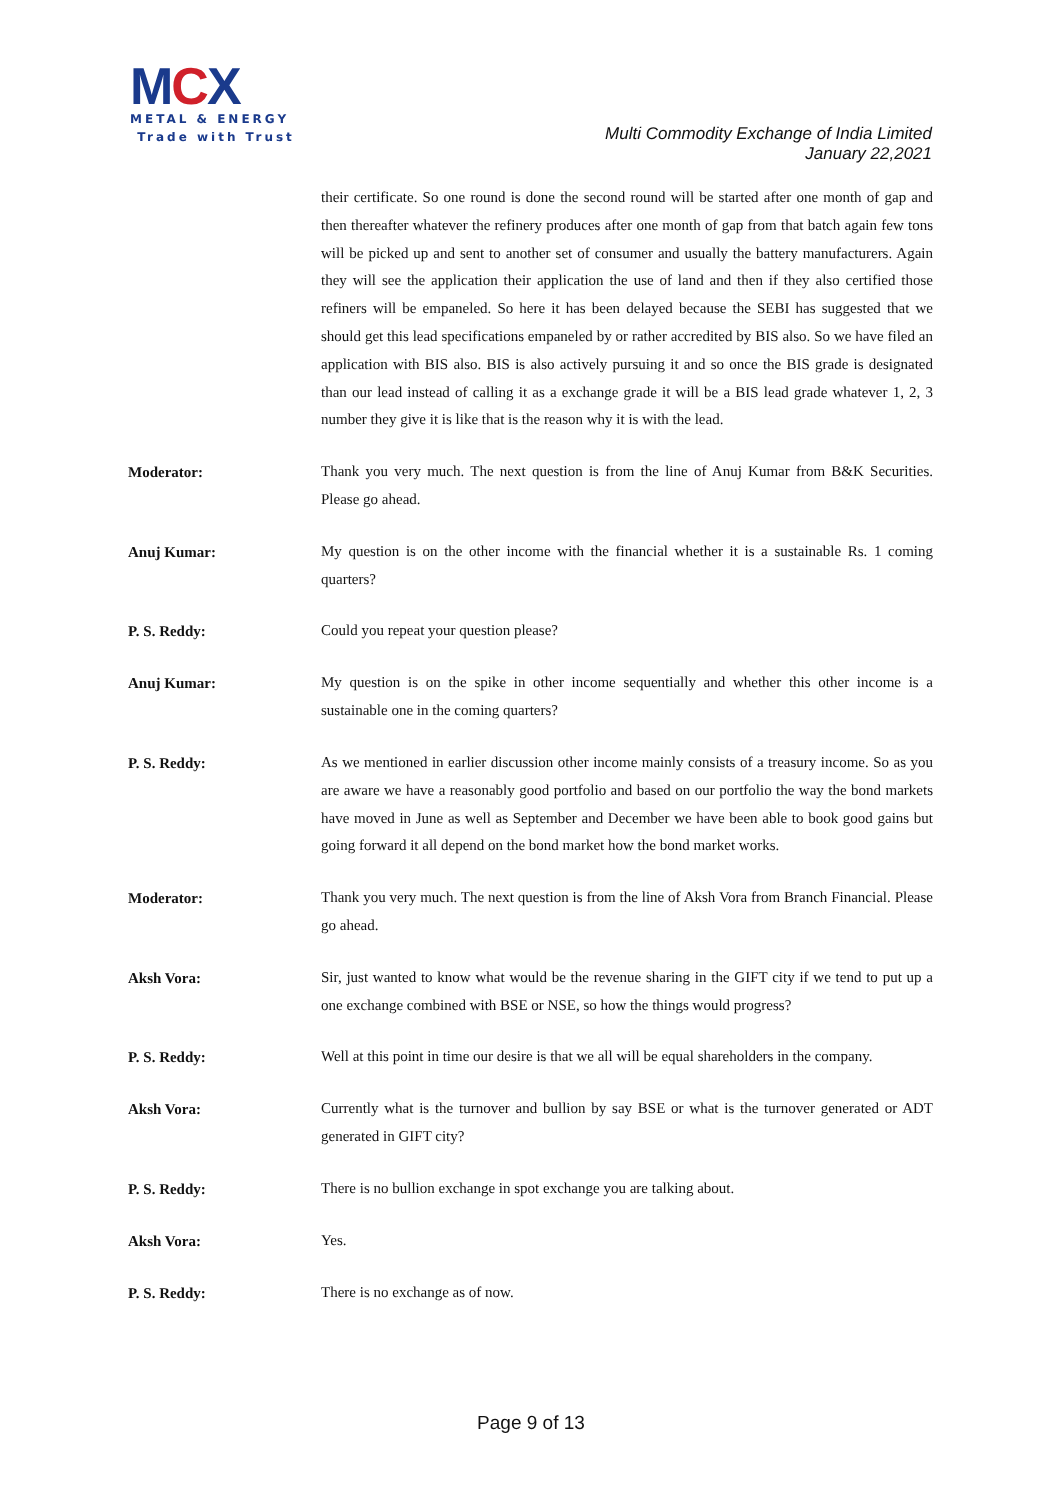MCX
METAL & ENERGY
Trade with Trust
Multi Commodity Exchange of India Limited
January 22,2021
their certificate. So one round is done the second round will be started after one month of gap and then thereafter whatever the refinery produces after one month of gap from that batch again few tons will be picked up and sent to another set of consumer and usually the battery manufacturers. Again they will see the application their application the use of land and then if they also certified those refiners will be empaneled. So here it has been delayed because the SEBI has suggested that we should get this lead specifications empaneled by or rather accredited by BIS also. So we have filed an application with BIS also. BIS is also actively pursuing it and so once the BIS grade is designated than our lead instead of calling it as a exchange grade it will be a BIS lead grade whatever 1, 2, 3 number they give it is like that is the reason why it is with the lead.
Moderator:
Thank you very much. The next question is from the line of Anuj Kumar from B&K Securities. Please go ahead.
Anuj Kumar:
My question is on the other income with the financial whether it is a sustainable Rs. 1 coming quarters?
P. S. Reddy:
Could you repeat your question please?
Anuj Kumar:
My question is on the spike in other income sequentially and whether this other income is a sustainable one in the coming quarters?
P. S. Reddy:
As we mentioned in earlier discussion other income mainly consists of a treasury income. So as you are aware we have a reasonably good portfolio and based on our portfolio the way the bond markets have moved in June as well as September and December we have been able to book good gains but going forward it all depend on the bond market how the bond market works.
Moderator:
Thank you very much. The next question is from the line of Aksh Vora from Branch Financial. Please go ahead.
Aksh Vora:
Sir, just wanted to know what would be the revenue sharing in the GIFT city if we tend to put up a one exchange combined with BSE or NSE, so how the things would progress?
P. S. Reddy:
Well at this point in time our desire is that we all will be equal shareholders in the company.
Aksh Vora:
Currently what is the turnover and bullion by say BSE or what is the turnover generated or ADT generated in GIFT city?
P. S. Reddy:
There is no bullion exchange in spot exchange you are talking about.
Aksh Vora:
Yes.
P. S. Reddy:
There is no exchange as of now.
Page 9 of 13